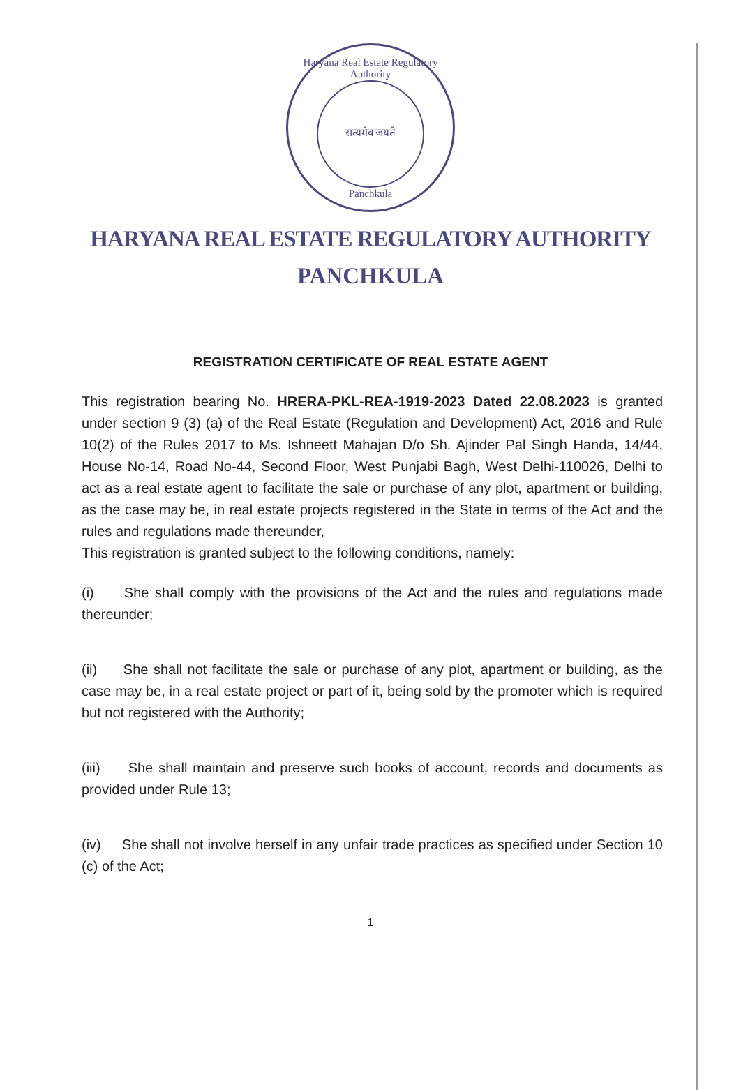Haryana Real Estate Regulatory Authority
सत्यमेव जयते
Panchkula
HARYANA REAL ESTATE REGULATORY AUTHORITY
PANCHKULA
REGISTRATION CERTIFICATE OF REAL ESTATE AGENT
This registration bearing No. HRERA-PKL-REA-1919-2023 Dated 22.08.2023 is granted under section 9 (3) (a) of the Real Estate (Regulation and Development) Act, 2016 and Rule 10(2) of the Rules 2017 to Ms. Ishneett Mahajan D/o Sh. Ajinder Pal Singh Handa, 14/44, House No-14, Road No-44, Second Floor, West Punjabi Bagh, West Delhi-110026, Delhi to act as a real estate agent to facilitate the sale or purchase of any plot, apartment or building, as the case may be, in real estate projects registered in the State in terms of the Act and the rules and regulations made thereunder,
This registration is granted subject to the following conditions, namely:
(i) She shall comply with the provisions of the Act and the rules and regulations made thereunder;
(ii) She shall not facilitate the sale or purchase of any plot, apartment or building, as the case may be, in a real estate project or part of it, being sold by the promoter which is required but not registered with the Authority;
(iii) She shall maintain and preserve such books of account, records and documents as provided under Rule 13;
(iv) She shall not involve herself in any unfair trade practices as specified under Section 10 (c) of the Act;
1